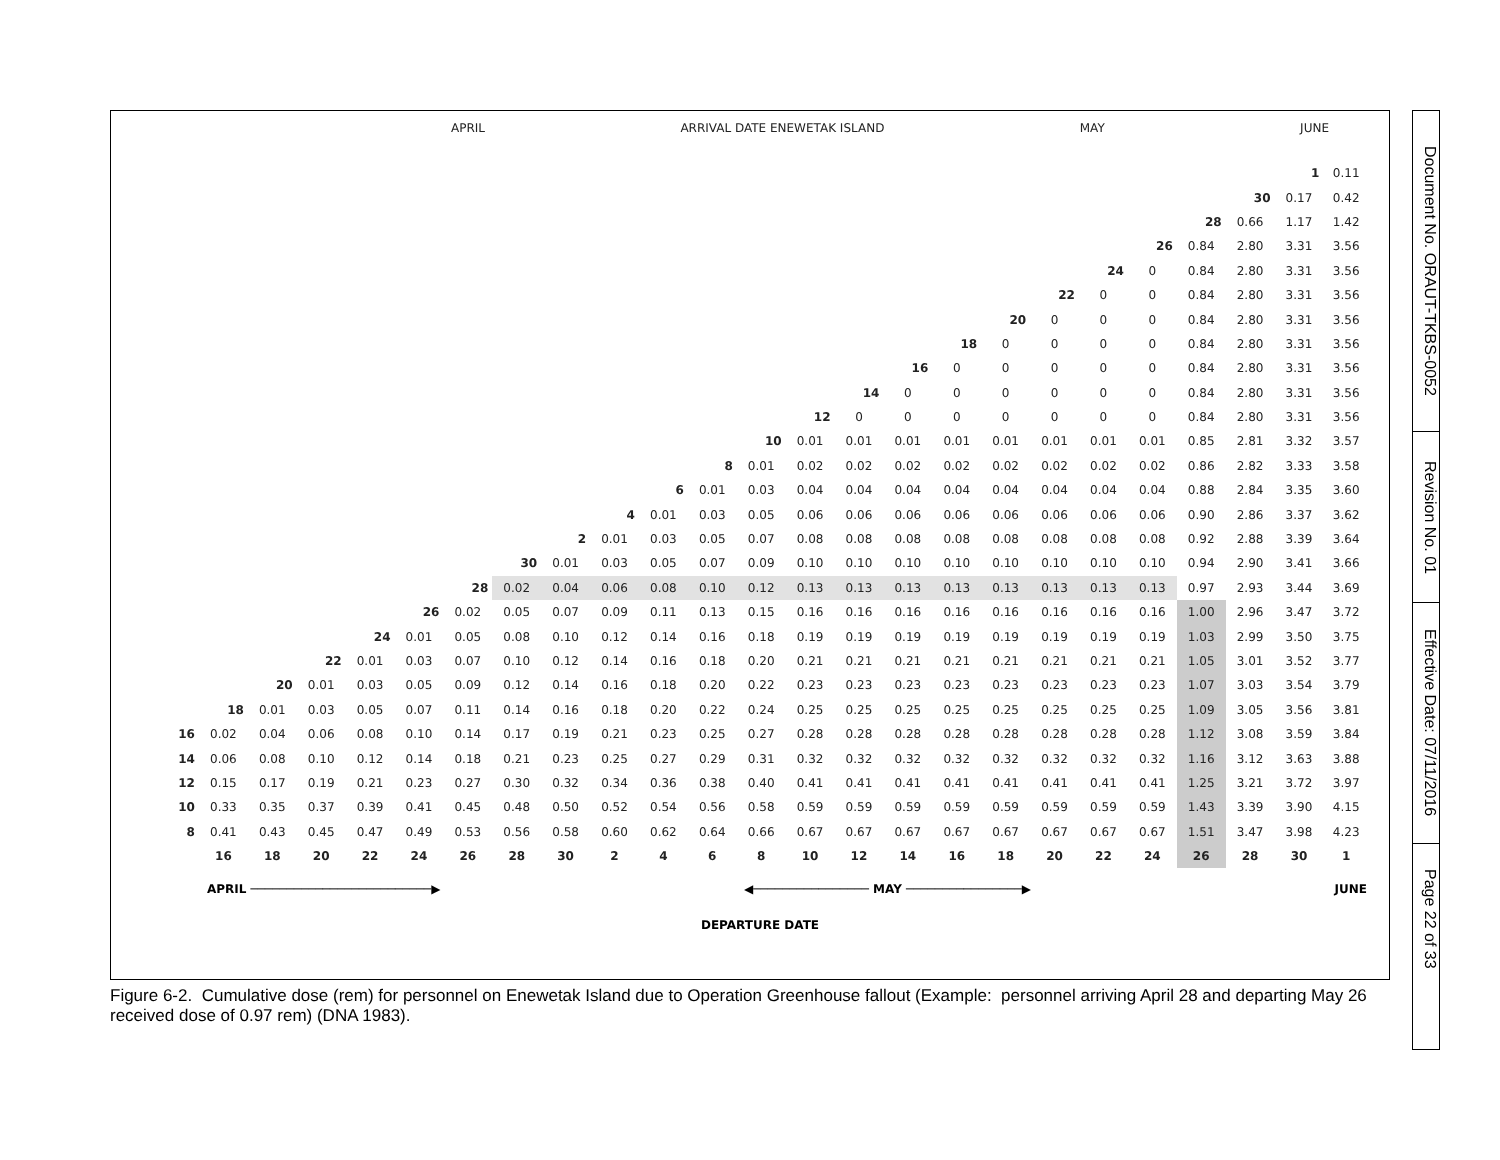APRIL ARRIVAL DATE ENEWETAK ISLAND MAY JUNE
| | | | | | | | | | | | | | | | | | | | | | | | 1 | 0.11 |
| | | | | | | | | | | | | | | | | | | | | | | 30 | 0.17 | 0.42 |
| | | | | | | | | | | | | | | | | | | | | | 28 | 0.66 | 1.17 | 1.42 |
| | | | | | | | | | | | | | | | | | | | | 26 | 0.84 | 2.80 | 3.31 | 3.56 |
| | | | | | | | | | | | | | | | | | | | 24 | 0 | 0.84 | 2.80 | 3.31 | 3.56 |
| | | | | | | | | | | | | | | | | | | 22 | 0 | 0 | 0.84 | 2.80 | 3.31 | 3.56 |
| | | | | | | | | | | | | | | | | | 20 | 0 | 0 | 0 | 0.84 | 2.80 | 3.31 | 3.56 |
| | | | | | | | | | | | | | | | | 18 | 0 | 0 | 0 | 0 | 0.84 | 2.80 | 3.31 | 3.56 |
| | | | | | | | | | | | | | | | 16 | 0 | 0 | 0 | 0 | 0 | 0.84 | 2.80 | 3.31 | 3.56 |
| | | | | | | | | | | | | | | 14 | 0 | 0 | 0 | 0 | 0 | 0 | 0.84 | 2.80 | 3.31 | 3.56 |
| | | | | | | | | | | | | | 12 | 0 | 0 | 0 | 0 | 0 | 0 | 0 | 0.84 | 2.80 | 3.31 | 3.56 |
| | | | | | | | | | | | | 10 | 0.01 | 0.01 | 0.01 | 0.01 | 0.01 | 0.01 | 0.01 | 0.01 | 0.85 | 2.81 | 3.32 | 3.57 |
| | | | | | | | | | | | 8 | 0.01 | 0.02 | 0.02 | 0.02 | 0.02 | 0.02 | 0.02 | 0.02 | 0.02 | 0.86 | 2.82 | 3.33 | 3.58 |
| | | | | | | | | | | 6 | 0.01 | 0.03 | 0.04 | 0.04 | 0.04 | 0.04 | 0.04 | 0.04 | 0.04 | 0.04 | 0.88 | 2.84 | 3.35 | 3.60 |
| | | | | | | | | | 4 | 0.01 | 0.03 | 0.05 | 0.06 | 0.06 | 0.06 | 0.06 | 0.06 | 0.06 | 0.06 | 0.06 | 0.90 | 2.86 | 3.37 | 3.62 |
| | | | | | | | | 2 | 0.01 | 0.03 | 0.05 | 0.07 | 0.08 | 0.08 | 0.08 | 0.08 | 0.08 | 0.08 | 0.08 | 0.08 | 0.92 | 2.88 | 3.39 | 3.64 |
| | | | | | | | 30 | 0.01 | 0.03 | 0.05 | 0.07 | 0.09 | 0.10 | 0.10 | 0.10 | 0.10 | 0.10 | 0.10 | 0.10 | 0.10 | 0.94 | 2.90 | 3.41 | 3.66 |
| | | | | | | 28 | 0.02 | 0.04 | 0.06 | 0.08 | 0.10 | 0.12 | 0.13 | 0.13 | 0.13 | 0.13 | 0.13 | 0.13 | 0.13 | 0.13 | 0.97 | 2.93 | 3.44 | 3.69 |
| | | | | | 26 | 0.02 | 0.05 | 0.07 | 0.09 | 0.11 | 0.13 | 0.15 | 0.16 | 0.16 | 0.16 | 0.16 | 0.16 | 0.16 | 0.16 | 0.16 | 1.00 | 2.96 | 3.47 | 3.72 |
| | | | | 24 | 0.01 | 0.05 | 0.08 | 0.10 | 0.12 | 0.14 | 0.16 | 0.18 | 0.19 | 0.19 | 0.19 | 0.19 | 0.19 | 0.19 | 0.19 | 0.19 | 1.03 | 2.99 | 3.50 | 3.75 |
| | | | 22 | 0.01 | 0.03 | 0.07 | 0.10 | 0.12 | 0.14 | 0.16 | 0.18 | 0.20 | 0.21 | 0.21 | 0.21 | 0.21 | 0.21 | 0.21 | 0.21 | 0.21 | 1.05 | 3.01 | 3.52 | 3.77 |
| | | 20 | 0.01 | 0.03 | 0.05 | 0.09 | 0.12 | 0.14 | 0.16 | 0.18 | 0.20 | 0.22 | 0.23 | 0.23 | 0.23 | 0.23 | 0.23 | 0.23 | 0.23 | 0.23 | 1.07 | 3.03 | 3.54 | 3.79 |
| | 18 | 0.01 | 0.03 | 0.05 | 0.07 | 0.11 | 0.14 | 0.16 | 0.18 | 0.20 | 0.22 | 0.24 | 0.25 | 0.25 | 0.25 | 0.25 | 0.25 | 0.25 | 0.25 | 0.25 | 1.09 | 3.05 | 3.56 | 3.81 |
| 16 | 0.02 | 0.04 | 0.06 | 0.08 | 0.10 | 0.14 | 0.17 | 0.19 | 0.21 | 0.23 | 0.25 | 0.27 | 0.28 | 0.28 | 0.28 | 0.28 | 0.28 | 0.28 | 0.28 | 0.28 | 1.12 | 3.08 | 3.59 | 3.84 |
| 14 | 0.06 | 0.08 | 0.10 | 0.12 | 0.14 | 0.18 | 0.21 | 0.23 | 0.25 | 0.27 | 0.29 | 0.31 | 0.32 | 0.32 | 0.32 | 0.32 | 0.32 | 0.32 | 0.32 | 0.32 | 1.16 | 3.12 | 3.63 | 3.88 |
| 12 | 0.15 | 0.17 | 0.19 | 0.21 | 0.23 | 0.27 | 0.30 | 0.32 | 0.34 | 0.36 | 0.38 | 0.40 | 0.41 | 0.41 | 0.41 | 0.41 | 0.41 | 0.41 | 0.41 | 0.41 | 1.25 | 3.21 | 3.72 | 3.97 |
| 10 | 0.33 | 0.35 | 0.37 | 0.39 | 0.41 | 0.45 | 0.48 | 0.50 | 0.52 | 0.54 | 0.56 | 0.58 | 0.59 | 0.59 | 0.59 | 0.59 | 0.59 | 0.59 | 0.59 | 0.59 | 1.43 | 3.39 | 3.90 | 4.15 |
| 8 | 0.41 | 0.43 | 0.45 | 0.47 | 0.49 | 0.53 | 0.56 | 0.58 | 0.60 | 0.62 | 0.64 | 0.66 | 0.67 | 0.67 | 0.67 | 0.67 | 0.67 | 0.67 | 0.67 | 0.67 | 1.51 | 3.47 | 3.98 | 4.23 |
| | 16 | 18 | 20 | 22 | 24 | 26 | 28 | 30 | 2 | 4 | 6 | 8 | 10 | 12 | 14 | 16 | 18 | 20 | 22 | 24 | 26 | 28 | 30 | 1 |
APRIL ─────────────────────────▶ ◀──────────────── MAY ────────────────▶ JUNE
DEPARTURE DATE
Figure 6-2. Cumulative dose (rem) for personnel on Enewetak Island due to Operation Greenhouse fallout (Example: personnel arriving April 28 and departing May 26 received dose of 0.97 rem) (DNA 1983).
Document No. ORAUT-TKBS-0052
Revision No. 01
Effective Date: 07/11/2016
Page 22 of 33